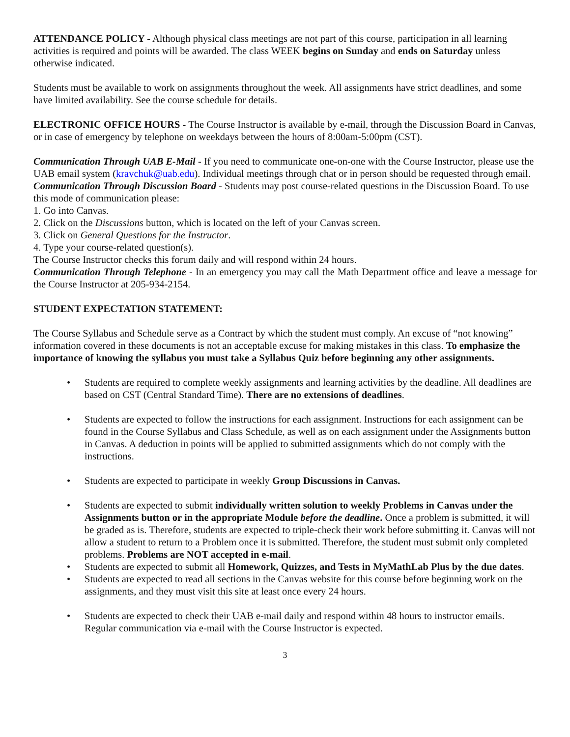ATTENDANCE POLICY - Although physical class meetings are not part of this course, participation in all learning activities is required and points will be awarded. The class WEEK begins on Sunday and ends on Saturday unless otherwise indicated.
Students must be available to work on assignments throughout the week. All assignments have strict deadlines, and some have limited availability. See the course schedule for details.
ELECTRONIC OFFICE HOURS - The Course Instructor is available by e-mail, through the Discussion Board in Canvas, or in case of emergency by telephone on weekdays between the hours of 8:00am-5:00pm (CST).
Communication Through UAB E-Mail - If you need to communicate one-on-one with the Course Instructor, please use the UAB email system (kravchuk@uab.edu). Individual meetings through chat or in person should be requested through email.
Communication Through Discussion Board - Students may post course-related questions in the Discussion Board. To use this mode of communication please:
1. Go into Canvas.
2. Click on the Discussions button, which is located on the left of your Canvas screen.
3. Click on General Questions for the Instructor.
4. Type your course-related question(s).
The Course Instructor checks this forum daily and will respond within 24 hours.
Communication Through Telephone - In an emergency you may call the Math Department office and leave a message for the Course Instructor at 205-934-2154.
STUDENT EXPECTATION STATEMENT:
The Course Syllabus and Schedule serve as a Contract by which the student must comply. An excuse of “not knowing” information covered in these documents is not an acceptable excuse for making mistakes in this class. To emphasize the importance of knowing the syllabus you must take a Syllabus Quiz before beginning any other assignments.
• Students are required to complete weekly assignments and learning activities by the deadline. All deadlines are based on CST (Central Standard Time). There are no extensions of deadlines.
• Students are expected to follow the instructions for each assignment. Instructions for each assignment can be found in the Course Syllabus and Class Schedule, as well as on each assignment under the Assignments button in Canvas. A deduction in points will be applied to submitted assignments which do not comply with the instructions.
• Students are expected to participate in weekly Group Discussions in Canvas.
• Students are expected to submit individually written solution to weekly Problems in Canvas under the Assignments button or in the appropriate Module before the deadline. Once a problem is submitted, it will be graded as is. Therefore, students are expected to triple-check their work before submitting it. Canvas will not allow a student to return to a Problem once it is submitted. Therefore, the student must submit only completed problems. Problems are NOT accepted in e-mail.
• Students are expected to submit all Homework, Quizzes, and Tests in MyMathLab Plus by the due dates.
• Students are expected to read all sections in the Canvas website for this course before beginning work on the assignments, and they must visit this site at least once every 24 hours.
• Students are expected to check their UAB e-mail daily and respond within 48 hours to instructor emails. Regular communication via e-mail with the Course Instructor is expected.
3